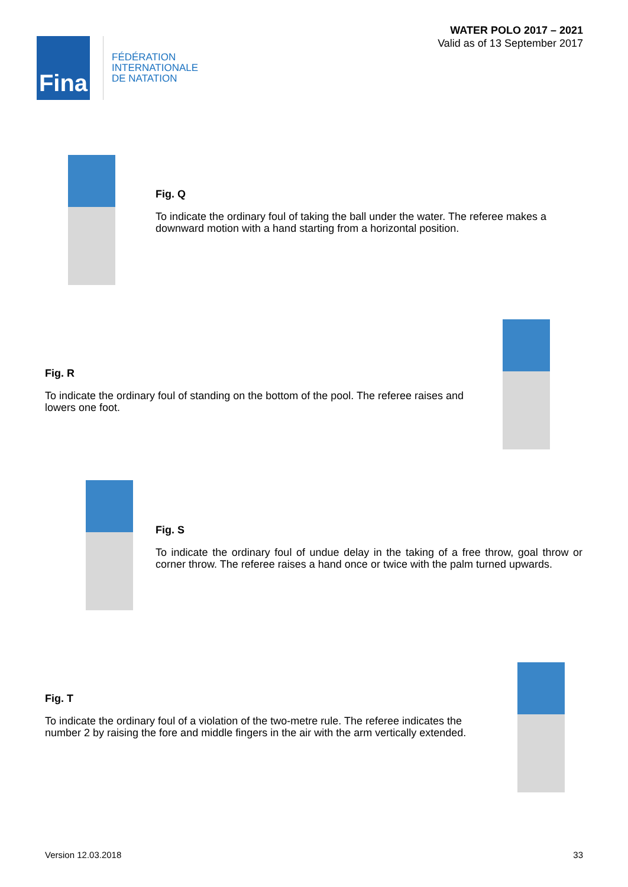Fina
FÉDÉRATION
INTERNATIONALE
DE NATATION
WATER POLO 2017 – 2021
Valid as of 13 September 2017
Fig. Q
To indicate the ordinary foul of taking the ball under the water. The referee makes a downward motion with a hand starting from a horizontal position.
Fig. R
To indicate the ordinary foul of standing on the bottom of the pool. The referee raises and lowers one foot.
Fig. S
To indicate the ordinary foul of undue delay in the taking of a free throw, goal throw or corner throw. The referee raises a hand once or twice with the palm turned upwards.
Fig. T
To indicate the ordinary foul of a violation of the two-metre rule. The referee indicates the number 2 by raising the fore and middle fingers in the air with the arm vertically extended.
Version 12.03.2018 33